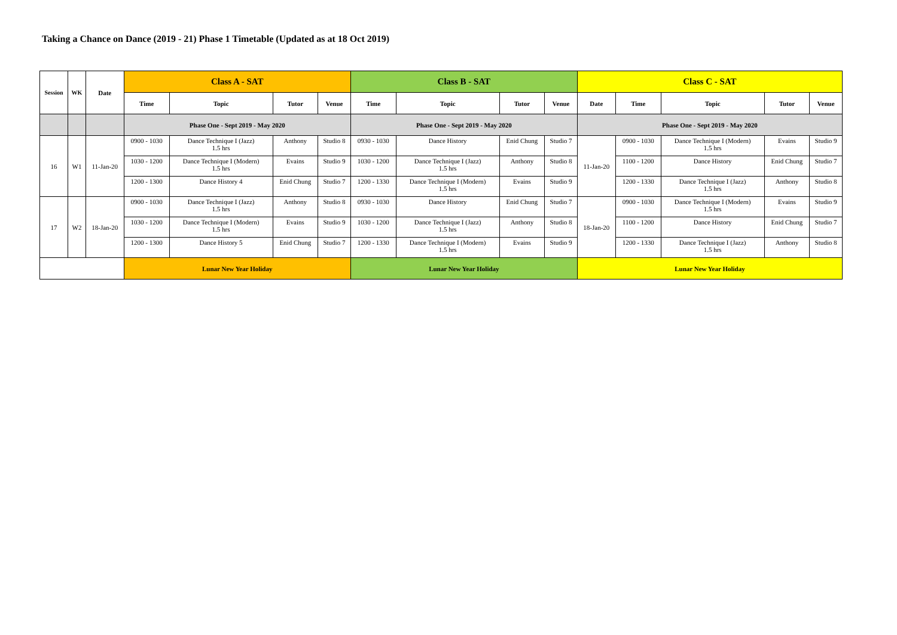Taking a Chance on Dance (2019 - 21) Phase 1 Timetable (Updated as at 18 Oct 2019)
| Session | WK | Date | Class A - SAT | | | | Class B - SAT | | | | Class C - SAT | | | | |
| --- | --- | --- | --- | --- | --- | --- | --- | --- | --- | --- | --- | --- | --- | --- | --- |
| | | | Time | Topic | Tutor | Venue | Time | Topic | Tutor | Venue | Date | Time | Topic | Tutor | Venue |
| | | | Phase One - Sept 2019 - May 2020 | | | | Phase One - Sept 2019 - May 2020 | | | | Phase One - Sept 2019 - May 2020 | | | | |
| 16 | W1 | 11-Jan-20 | 0900 - 1030 | Dance Technique I (Jazz) 1.5 hrs | Anthony | Studio 8 | 0930 - 1030 | Dance History | Enid Chung | Studio 7 | 11-Jan-20 | 0900 - 1030 | Dance Technique I (Modern) 1.5 hrs | Evains | Studio 9 |
| | | | 1030 - 1200 | Dance Technique I (Modern) 1.5 hrs | Evains | Studio 9 | 1030 - 1200 | Dance Technique I (Jazz) 1.5 hrs | Anthony | Studio 8 | | 1100 - 1200 | Dance History | Enid Chung | Studio 7 |
| | | | 1200 - 1300 | Dance History 4 | Enid Chung | Studio 7 | 1200 - 1330 | Dance Technique I (Modern) 1.5 hrs | Evains | Studio 9 | | 1200 - 1330 | Dance Technique I (Jazz) 1.5 hrs | Anthony | Studio 8 |
| 17 | W2 | 18-Jan-20 | 0900 - 1030 | Dance Technique I (Jazz) 1.5 hrs | Anthony | Studio 8 | 0930 - 1030 | Dance History | Enid Chung | Studio 7 | 18-Jan-20 | 0900 - 1030 | Dance Technique I (Modern) 1.5 hrs | Evains | Studio 9 |
| | | | 1030 - 1200 | Dance Technique I (Modern) 1.5 hrs | Evains | Studio 9 | 1030 - 1200 | Dance Technique I (Jazz) 1.5 hrs | Anthony | Studio 8 | | 1100 - 1200 | Dance History | Enid Chung | Studio 7 |
| | | | 1200 - 1300 | Dance History 5 | Enid Chung | Studio 7 | 1200 - 1330 | Dance Technique I (Modern) 1.5 hrs | Evains | Studio 9 | | 1200 - 1330 | Dance Technique I (Jazz) 1.5 hrs | Anthony | Studio 8 |
| | | | Lunar New Year Holiday | | | | Lunar New Year Holiday | | | | Lunar New Year Holiday | | | | |